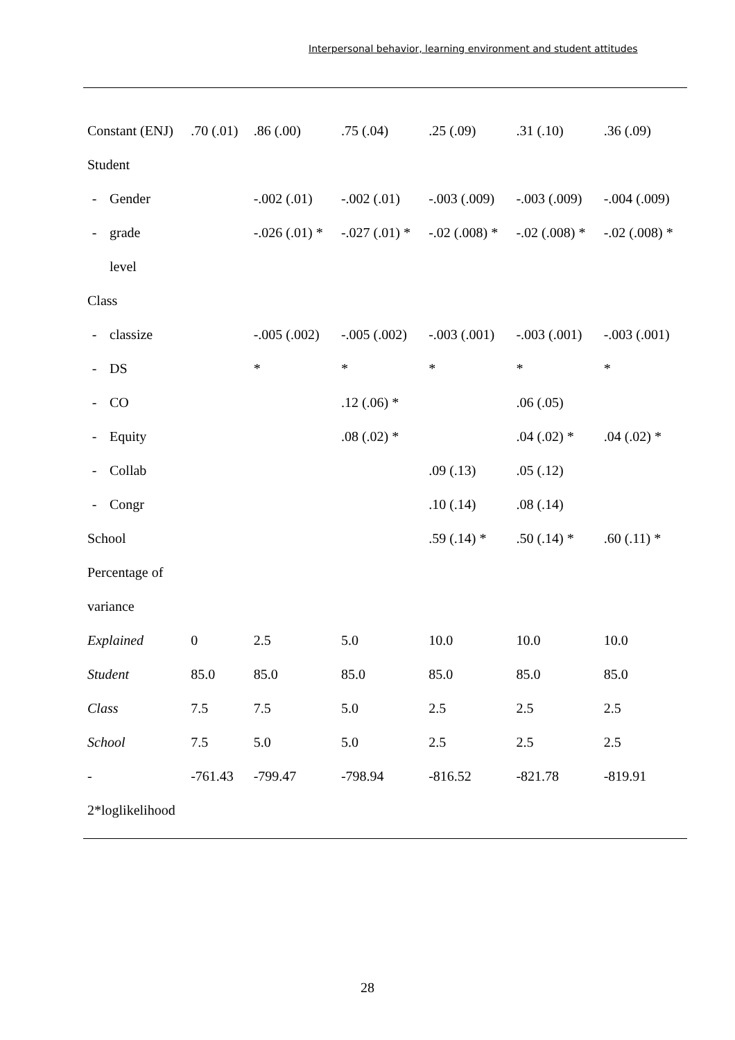Interpersonal behavior, learning environment and student attitudes
| Constant (ENJ) | | .70 (.01) | .86 (.00) | .75 (.04) | .25 (.09) | .31 (.10) | .36 (.09) |
| Student | | | | | | | |
| - | Gender | | -.002 (.01) | -.002 (.01) | -.003 (.009) | -.003 (.009) | -.004 (.009) |
| - | grade | | -.026 (.01) * | -.027 (.01) * | -.02 (.008) * | -.02 (.008) * | -.02 (.008) * |
| | level | | | | | | |
| Class | | | | | | | |
| - | classize | | -.005 (.002) | -.005 (.002) | -.003 (.001) | -.003 (.001) | -.003 (.001) |
| - | DS | | * | * | * | * | * |
| - | CO | | | .12 (.06) * | | .06 (.05) | |
| - | Equity | | | .08 (.02) * | | .04 (.02) * | .04 (.02) * |
| - | Collab | | | | .09 (.13) | .05 (.12) | |
| - | Congr | | | | .10 (.14) | .08 (.14) | |
| School | | | | | .59 (.14) * | .50 (.14) * | .60 (.11) * |
| Percentage of | | | | | | | |
| variance | | | | | | | |
| Explained | | 0 | 2.5 | 5.0 | 10.0 | 10.0 | 10.0 |
| Student | | 85.0 | 85.0 | 85.0 | 85.0 | 85.0 | 85.0 |
| Class | | 7.5 | 7.5 | 5.0 | 2.5 | 2.5 | 2.5 |
| School | | 7.5 | 5.0 | 5.0 | 2.5 | 2.5 | 2.5 |
| - | | -761.43 | -799.47 | -798.94 | -816.52 | -821.78 | -819.91 |
| 2*loglikelihood | | | | | | | |
28